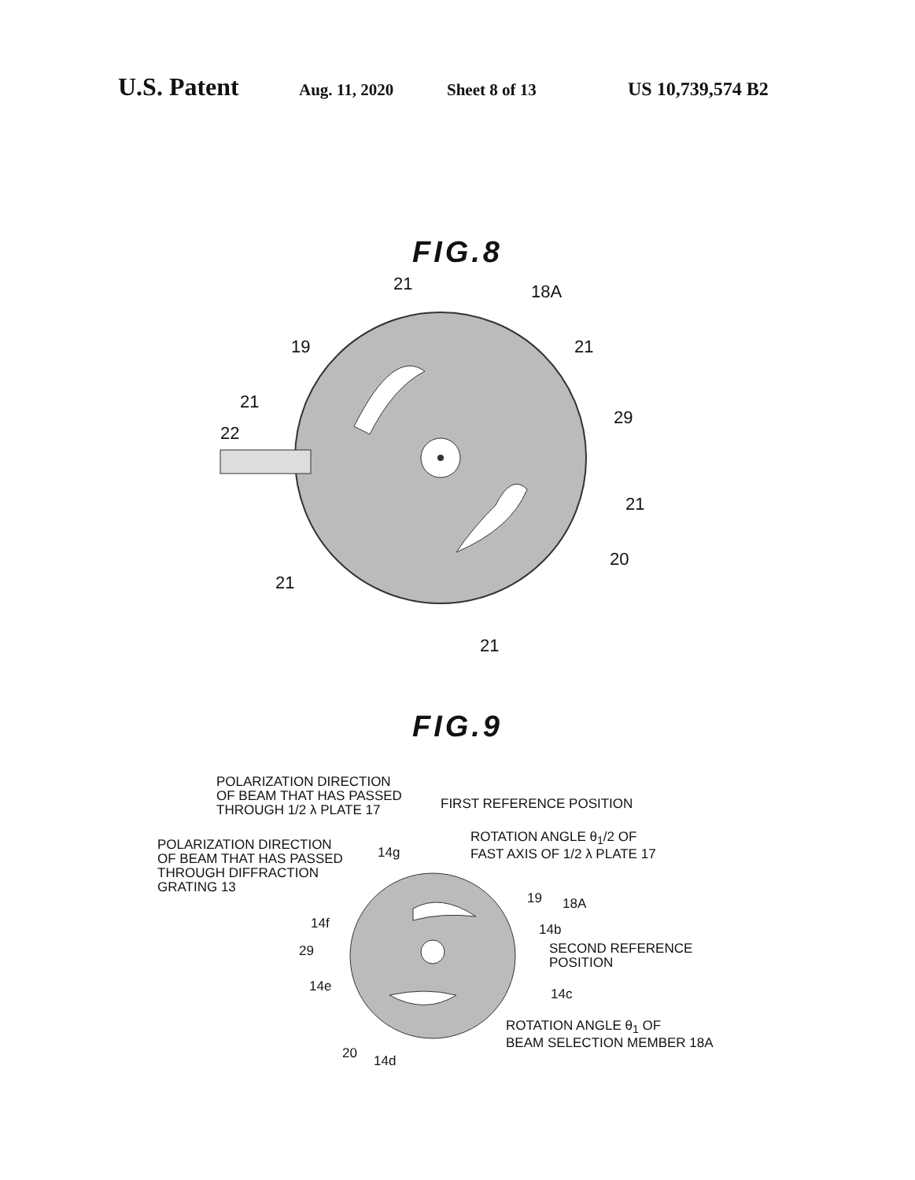U.S. Patent Aug. 11, 2020 Sheet 8 of 13 US 10,739,574 B2
FIG.8
21 18A
19 21
21
29
22
21
20
21
21
FIG.9
POLARIZATION DIRECTION
OF BEAM THAT HAS PASSED
THROUGH 1/2 λ PLATE 17
FIRST REFERENCE POSITION
POLARIZATION DIRECTION
OF BEAM THAT HAS PASSED
THROUGH DIFFRACTION
GRATING 13
14g
ROTATION ANGLE θ<sub>1</sub>/2 OF
FAST AXIS OF 1/2 λ PLATE 17
19 18A
14f 14b
29
SECOND REFERENCE
POSITION
14e 14c
ROTATION ANGLE θ<sub>1</sub> OF
BEAM SELECTION MEMBER 18A
20 14d